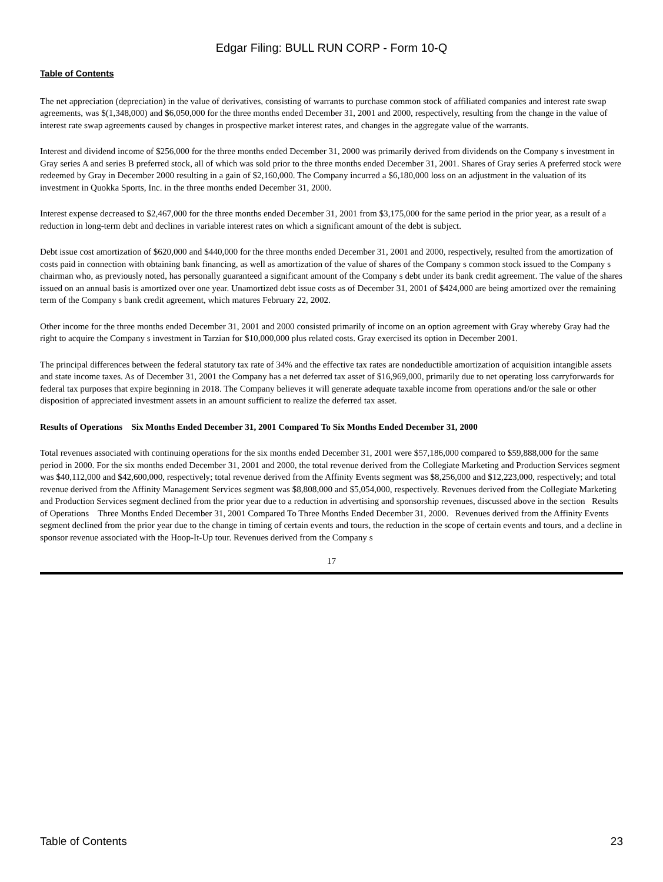Edgar Filing: BULL RUN CORP - Form 10-Q
Table of Contents
The net appreciation (depreciation) in the value of derivatives, consisting of warrants to purchase common stock of affiliated companies and interest rate swap agreements, was $(1,348,000) and $6,050,000 for the three months ended December 31, 2001 and 2000, respectively, resulting from the change in the value of interest rate swap agreements caused by changes in prospective market interest rates, and changes in the aggregate value of the warrants.
Interest and dividend income of $256,000 for the three months ended December 31, 2000 was primarily derived from dividends on the Company s investment in Gray series A and series B preferred stock, all of which was sold prior to the three months ended December 31, 2001. Shares of Gray series A preferred stock were redeemed by Gray in December 2000 resulting in a gain of $2,160,000. The Company incurred a $6,180,000 loss on an adjustment in the valuation of its investment in Quokka Sports, Inc. in the three months ended December 31, 2000.
Interest expense decreased to $2,467,000 for the three months ended December 31, 2001 from $3,175,000 for the same period in the prior year, as a result of a reduction in long-term debt and declines in variable interest rates on which a significant amount of the debt is subject.
Debt issue cost amortization of $620,000 and $440,000 for the three months ended December 31, 2001 and 2000, respectively, resulted from the amortization of costs paid in connection with obtaining bank financing, as well as amortization of the value of shares of the Company s common stock issued to the Company s chairman who, as previously noted, has personally guaranteed a significant amount of the Company s debt under its bank credit agreement. The value of the shares issued on an annual basis is amortized over one year. Unamortized debt issue costs as of December 31, 2001 of $424,000 are being amortized over the remaining term of the Company s bank credit agreement, which matures February 22, 2002.
Other income for the three months ended December 31, 2001 and 2000 consisted primarily of income on an option agreement with Gray whereby Gray had the right to acquire the Company s investment in Tarzian for $10,000,000 plus related costs. Gray exercised its option in December 2001.
The principal differences between the federal statutory tax rate of 34% and the effective tax rates are nondeductible amortization of acquisition intangible assets and state income taxes. As of December 31, 2001 the Company has a net deferred tax asset of $16,969,000, primarily due to net operating loss carryforwards for federal tax purposes that expire beginning in 2018. The Company believes it will generate adequate taxable income from operations and/or the sale or other disposition of appreciated investment assets in an amount sufficient to realize the deferred tax asset.
Results of Operations Six Months Ended December 31, 2001 Compared To Six Months Ended December 31, 2000
Total revenues associated with continuing operations for the six months ended December 31, 2001 were $57,186,000 compared to $59,888,000 for the same period in 2000. For the six months ended December 31, 2001 and 2000, the total revenue derived from the Collegiate Marketing and Production Services segment was $40,112,000 and $42,600,000, respectively; total revenue derived from the Affinity Events segment was $8,256,000 and $12,223,000, respectively; and total revenue derived from the Affinity Management Services segment was $8,808,000 and $5,054,000, respectively. Revenues derived from the Collegiate Marketing and Production Services segment declined from the prior year due to a reduction in advertising and sponsorship revenues, discussed above in the section Results of Operations Three Months Ended December 31, 2001 Compared To Three Months Ended December 31, 2000. Revenues derived from the Affinity Events segment declined from the prior year due to the change in timing of certain events and tours, the reduction in the scope of certain events and tours, and a decline in sponsor revenue associated with the Hoop-It-Up tour. Revenues derived from the Company s
17
Table of Contents 23